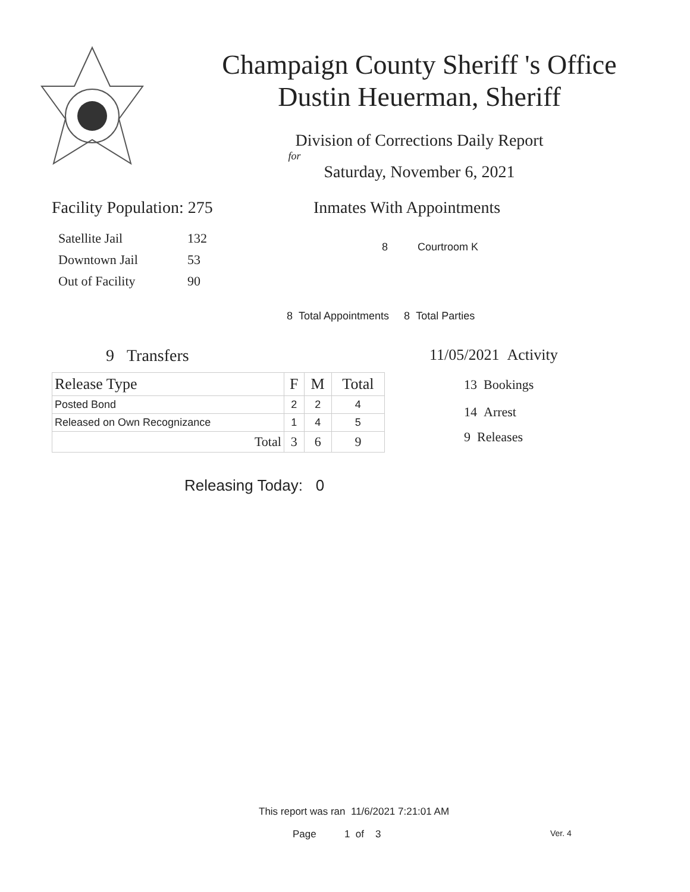Champaign County Sheriff 's Office
Dustin Heuerman, Sheriff
Division of Corrections Daily Report
for
Saturday, November 6, 2021
Facility Population: 275
| Satellite Jail | 132 |
| Downtown Jail | 53 |
| Out of Facility | 90 |
Inmates With Appointments
8 Courtroom K
8 Total Appointments 8 Total Parties
9 Transfers
| Release Type | F | M | Total |
| --- | --- | --- | --- |
| Posted Bond | 2 | 2 | 4 |
| Released on Own Recognizance | 1 | 4 | 5 |
| Total | 3 | 6 | 9 |
11/05/2021 Activity
13 Bookings
14 Arrest
9 Releases
Releasing Today: 0
This report was ran 11/6/2021 7:21:01 AM
Page 1 of 3 Ver. 4